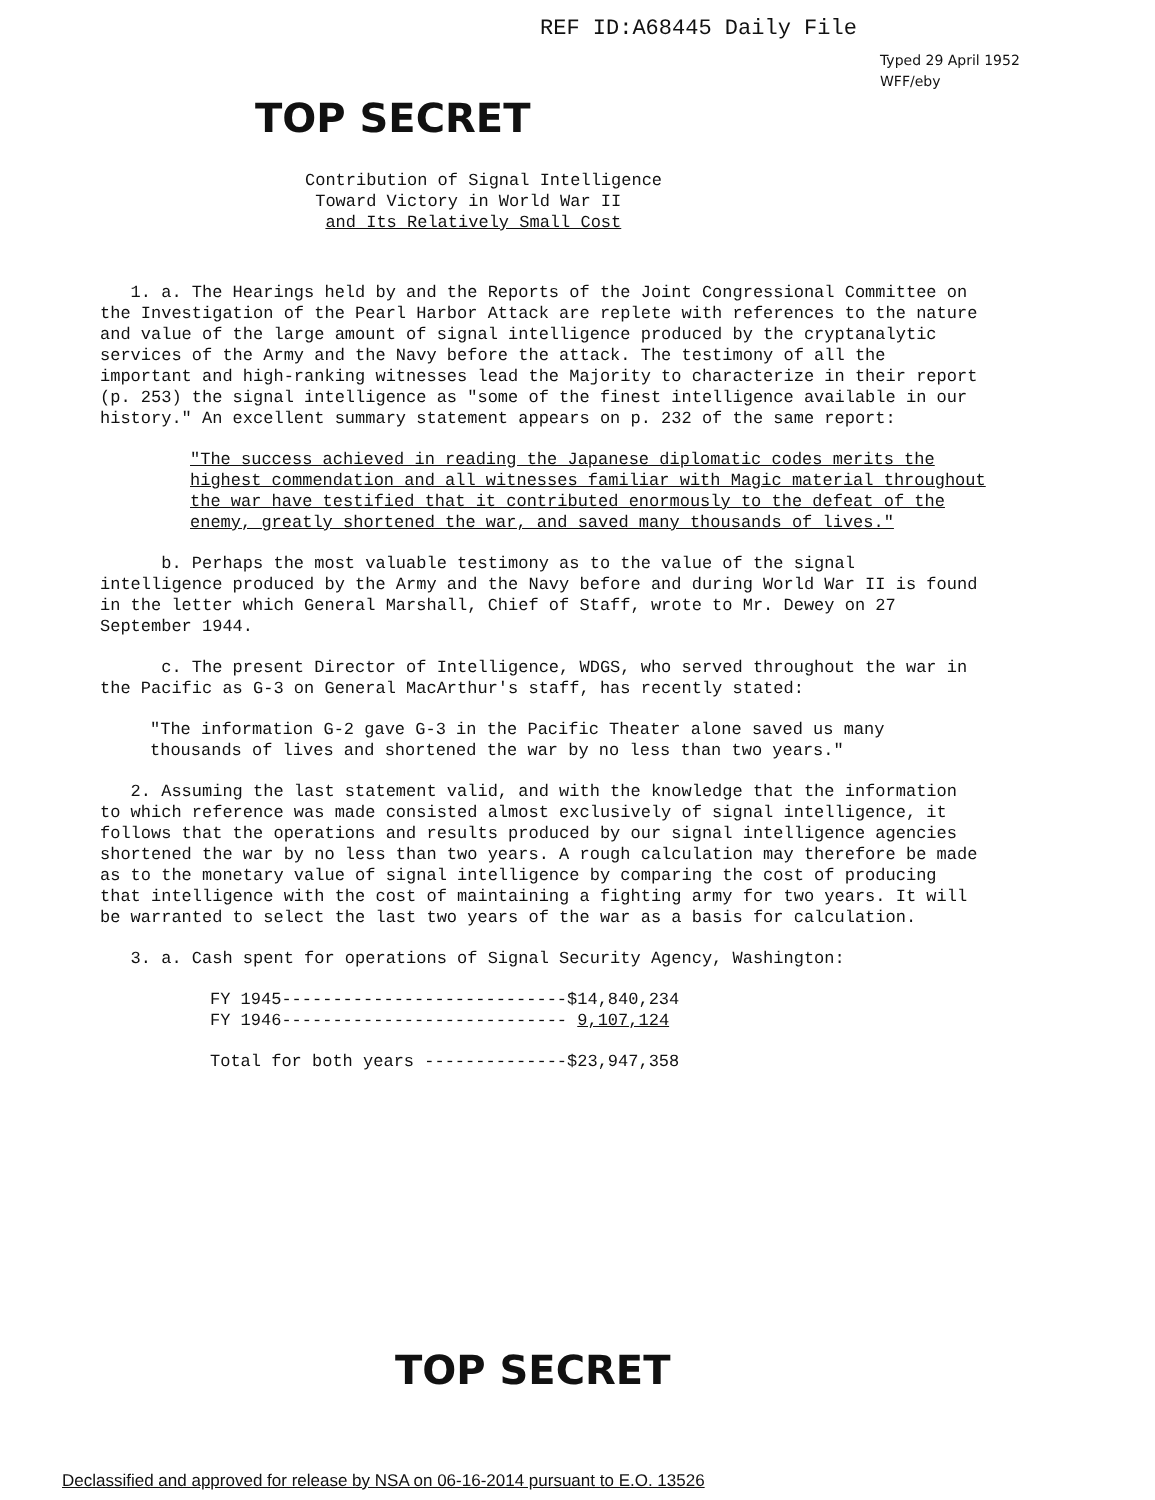REF ID:A68445 Daily File
Typed 29 April 1952
WFF/eby
TOP SECRET
Contribution of Signal Intelligence
Toward Victory in World War II
and Its Relatively Small Cost
1. a. The Hearings held by and the Reports of the Joint Congressional Committee on the Investigation of the Pearl Harbor Attack are replete with references to the nature and value of the large amount of signal intelligence produced by the cryptanalytic services of the Army and the Navy before the attack. The testimony of all the important and high-ranking witnesses lead the Majority to characterize in their report (p. 253) the signal intelligence as "some of the finest intelligence available in our history." An excellent summary statement appears on p. 232 of the same report:
"The success achieved in reading the Japanese diplomatic codes merits the highest commendation and all witnesses familiar with Magic material throughout the war have testified that it contributed enormously to the defeat of the enemy, greatly shortened the war, and saved many thousands of lives."
b. Perhaps the most valuable testimony as to the value of the signal intelligence produced by the Army and the Navy before and during World War II is found in the letter which General Marshall, Chief of Staff, wrote to Mr. Dewey on 27 September 1944.
c. The present Director of Intelligence, WDGS, who served throughout the war in the Pacific as G-3 on General MacArthur's staff, has recently stated:
"The information G-2 gave G-3 in the Pacific Theater alone saved us many thousands of lives and shortened the war by no less than two years."
2. Assuming the last statement valid, and with the knowledge that the information to which reference was made consisted almost exclusively of signal intelligence, it follows that the operations and results produced by our signal intelligence agencies shortened the war by no less than two years. A rough calculation may therefore be made as to the monetary value of signal intelligence by comparing the cost of producing that intelligence with the cost of maintaining a fighting army for two years. It will be warranted to select the last two years of the war as a basis for calculation.
3. a. Cash spent for operations of Signal Security Agency, Washington:
FY 1945----------------------------$14,840,234
FY 1946---------------------------- 9,107,124
Total for both years --------------$23,947,358
TOP SECRET
Declassified and approved for release by NSA on 06-16-2014 pursuant to E.O. 13526